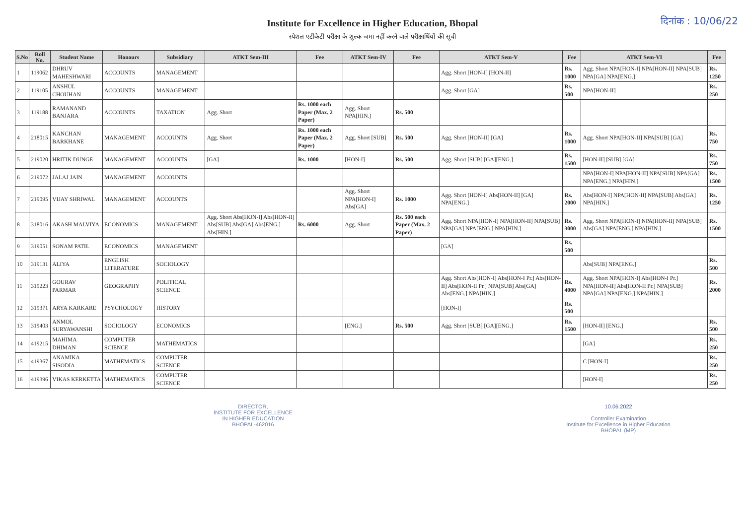Institute for Excellence in Higher Education, Bhopal
स्पेशल एटीकेटी परीक्षा के शुल्क जमा नहीं करने वाले परीक्षार्थियों की सूची
दिनांक : 10/06/22
| S.No | Roll No. | Student Name | Honours | Subsidiary | ATKT Sem-III | Fee | ATKT Sem-IV | Fee | ATKT Sem-V | Fee | ATKT Sem-VI | Fee |
| --- | --- | --- | --- | --- | --- | --- | --- | --- | --- | --- | --- | --- |
| 1 | 119062 | DHRUV MAHESHWARI | ACCOUNTS | MANAGEMENT | | | | | Agg. Short [HON-I] [HON-II] | Rs. 1000 | Agg. Short NPA[HON-I] NPA[HON-II] NPA[SUB] NPA[GA] NPA[ENG.] | Rs. 1250 |
| 2 | 119105 | ANSHUL CHOUHAN | ACCOUNTS | MANAGEMENT | | | | | Agg. Short [GA] | Rs. 500 | NPA[HON-II] | Rs. 250 |
| 3 | 119188 | RAMANAND BANJARA | ACCOUNTS | TAXATION | Agg. Short | Rs. 1000 each Paper (Max. 2 Paper) | Agg. Short NPA[HIN.] | Rs. 500 | | | | |
| 4 | 218015 | KANCHAN BARKHANE | MANAGEMENT | ACCOUNTS | Agg. Short | Rs. 1000 each Paper (Max. 2 Paper) | Agg. Short [SUB] | Rs. 500 | Agg. Short [HON-II] [GA] | Rs. 1000 | Agg. Short NPA[HON-II] NPA[SUB] [GA] | Rs. 750 |
| 5 | 219020 | HRITIK DUNGE | MANAGEMENT | ACCOUNTS | [GA] | Rs. 1000 | [HON-I] | Rs. 500 | Agg. Short [SUB] [GA][ENG.] | Rs. 1500 | [HON-II] [SUB] [GA] | Rs. 750 |
| 6 | 219072 | JALAJ JAIN | MANAGEMENT | ACCOUNTS | | | | | | | NPA[HON-I] NPA[HON-II] NPA[SUB] NPA[GA] NPA[ENG.] NPA[HIN.] | Rs. 1500 |
| 7 | 219095 | VIJAY SHRIWAL | MANAGEMENT | ACCOUNTS | | | Agg. Short NPA[HON-I] Abs[GA] | Rs. 1000 | Agg. Short [HON-I] Abs[HON-II] [GA] NPA[ENG.] | Rs. 2000 | Abs[HON-I] NPA[HON-II] NPA[SUB] Abs[GA] NPA[HIN.] | Rs. 1250 |
| 8 | 318016 | AKASH MALVIYA | ECONOMICS | MANAGEMENT | Agg. Short Abs[HON-I] Abs[HON-II] Abs[SUB] Abs[GA] Abs[ENG.] Abs[HIN.] | Rs. 6000 | Agg. Short | Rs. 500 each Paper (Max. 2 Paper) | Agg. Short NPA[HON-I] NPA[HON-II] NPA[SUB] NPA[GA] NPA[ENG.] NPA[HIN.] | Rs. 3000 | Agg. Short NPA[HON-I] NPA[HON-II] NPA[SUB] Abs[GA] NPA[ENG.] NPA[HIN.] | Rs. 1500 |
| 9 | 319051 | SONAM PATIL | ECONOMICS | MANAGEMENT | | | | | [GA] | Rs. 500 | | |
| 10 | 319131 | ALIYA | ENGLISH LITERATURE | SOCIOLOGY | | | | | | | Abs[SUB] NPA[ENG.] | Rs. 500 |
| 11 | 319223 | GOURAV PARMAR | GEOGRAPHY | POLITICAL SCIENCE | | | | | Agg. Short Abs[HON-I] Abs[HON-I Pr.] Abs[HON-II] Abs[HON-II Pr.] NPA[SUB] Abs[GA] Abs[ENG.] NPA[HIN.] | Rs. 4000 | Agg. Short NPA[HON-I] Abs[HON-I Pr.] NPA[HON-II] Abs[HON-II Pr.] NPA[SUB] NPA[GA] NPA[ENG.] NPA[HIN.] | Rs. 2000 |
| 12 | 319371 | ARYA KARKARE | PSYCHOLOGY | HISTORY | | | | | [HON-I] | Rs. 500 | | |
| 13 | 319403 | ANMOL SURYAWANSHI | SOCIOLOGY | ECONOMICS | | | [ENG.] | Rs. 500 | Agg. Short [SUB] [GA][ENG.] | Rs. 1500 | [HON-II] [ENG.] | Rs. 500 |
| 14 | 419215 | MAHIMA DHIMAN | COMPUTER SCIENCE | MATHEMATICS | | | | | | | [GA] | Rs. 250 |
| 15 | 419367 | ANAMIKA SISODIA | MATHEMATICS | COMPUTER SCIENCE | | | | | | | C [HON-I] | Rs. 250 |
| 16 | 419396 | VIKAS KERKETTA | MATHEMATICS | COMPUTER SCIENCE | | | | | | | [HON-I] | Rs. 250 |
DIRECTOR,
INSTITUTE FOR EXCELLENCE
IN HIGHER EDUCATION
BHOPAL-462016
10.06.2022
Controller Examination
Institute for Excellence in Higher Education
BHOPAL (MP)